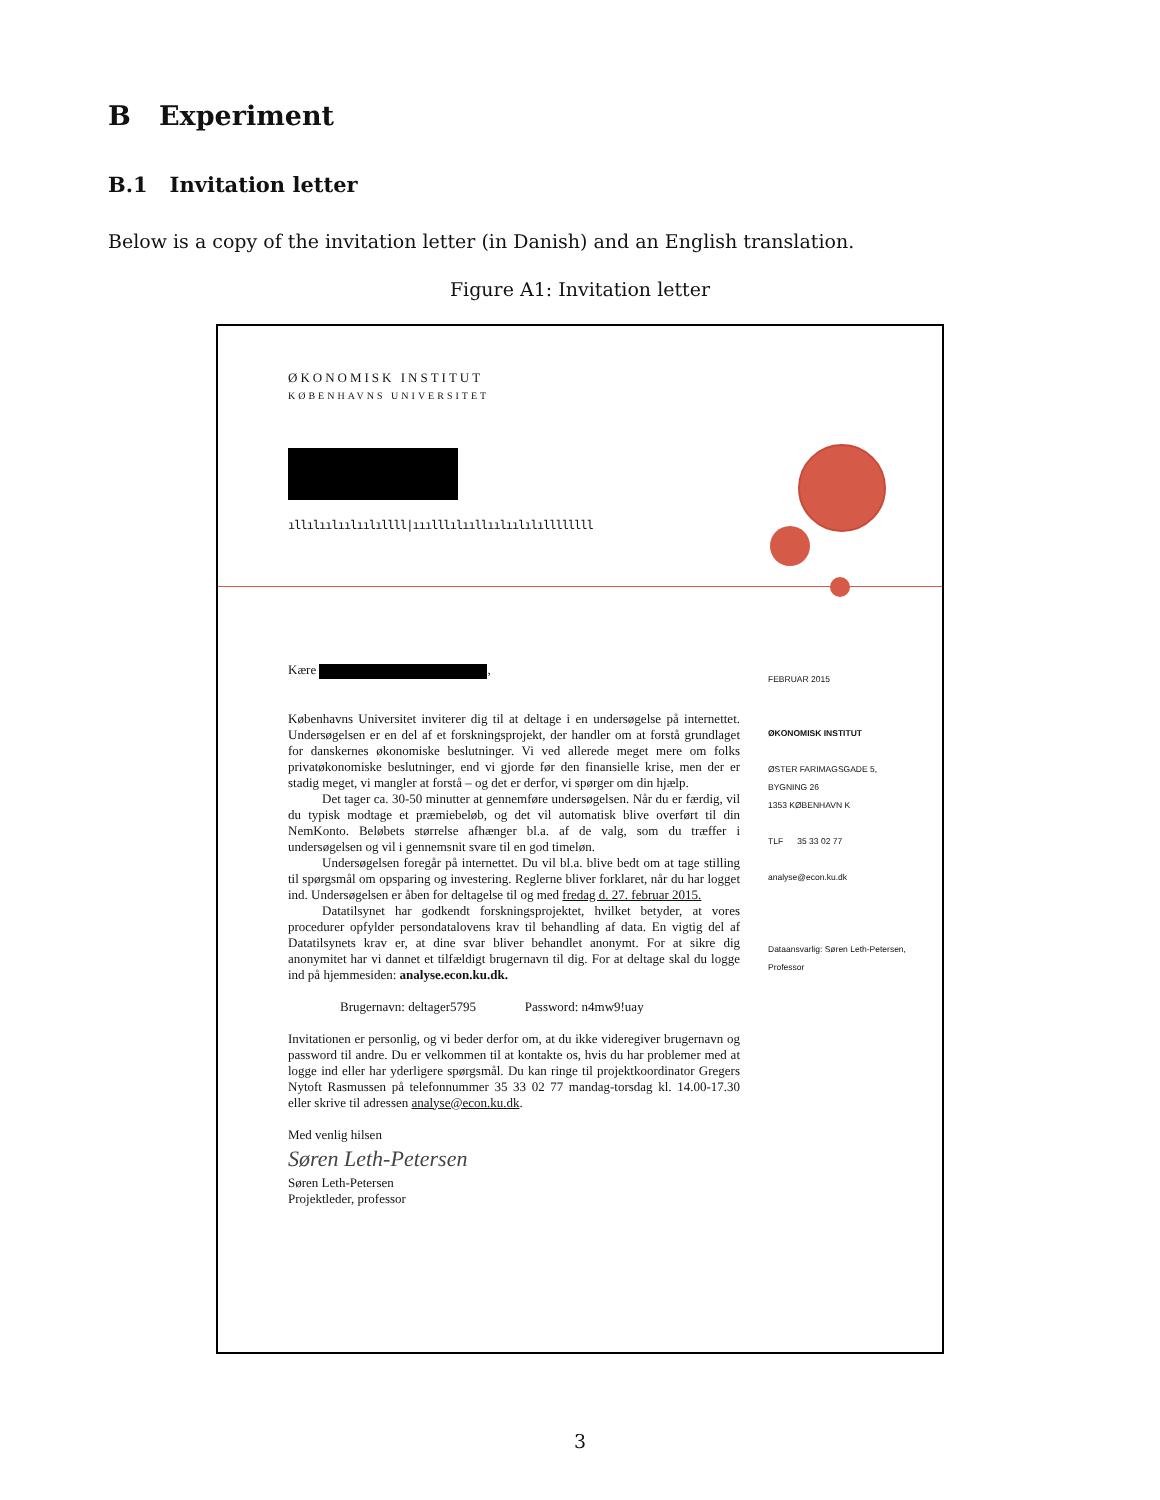B Experiment
B.1 Invitation letter
Below is a copy of the invitation letter (in Danish) and an English translation.
Figure A1: Invitation letter
ØKONOMISK INSTITUT
KØBENHAVNS UNIVERSITET
ıllılıılıılıılıllll|ııılllılııllıılıılılıllllllll
Kære ,
Københavns Universitet inviterer dig til at deltage i en undersøgelse på internettet. Undersøgelsen er en del af et forskningsprojekt, der handler om at forstå grundlaget for danskernes økonomiske beslutninger. Vi ved allerede meget mere om folks privatøkonomiske beslutninger, end vi gjorde før den finansielle krise, men der er stadig meget, vi mangler at forstå – og det er derfor, vi spørger om din hjælp.
Det tager ca. 30-50 minutter at gennemføre undersøgelsen. Når du er færdig, vil du typisk modtage et præmiebeløb, og det vil automatisk blive overført til din NemKonto. Beløbets størrelse afhænger bl.a. af de valg, som du træffer i undersøgelsen og vil i gennemsnit svare til en god timeløn.
Undersøgelsen foregår på internettet. Du vil bl.a. blive bedt om at tage stilling til spørgsmål om opsparing og investering. Reglerne bliver forklaret, når du har logget ind. Undersøgelsen er åben for deltagelse til og med fredag d. 27. februar 2015.
Datatilsynet har godkendt forskningsprojektet, hvilket betyder, at vores procedurer opfylder persondatalovens krav til behandling af data. En vigtig del af Datatilsynets krav er, at dine svar bliver behandlet anonymt. For at sikre dig anonymitet har vi dannet et tilfældigt brugernavn til dig. For at deltage skal du logge ind på hjemmesiden: analyse.econ.ku.dk.
Brugernavn: deltager5795 Password: n4mw9!uay
Invitationen er personlig, og vi beder derfor om, at du ikke videregiver brugernavn og password til andre. Du er velkommen til at kontakte os, hvis du har problemer med at logge ind eller har yderligere spørgsmål. Du kan ringe til projektkoordinator Gregers Nytoft Rasmussen på telefonnummer 35 33 02 77 mandag-torsdag kl. 14.00-17.30 eller skrive til adressen analyse@econ.ku.dk.
Med venlig hilsen
Søren Leth-Petersen
Søren Leth-Petersen
Projektleder, professor
FEBRUAR 2015
ØKONOMISK INSTITUT
ØSTER FARIMAGSGADE 5,
BYGNING 26
1353 KØBENHAVN K
TLF 35 33 02 77
analyse@econ.ku.dk
Dataansvarlig: Søren Leth-Petersen,
Professor
3